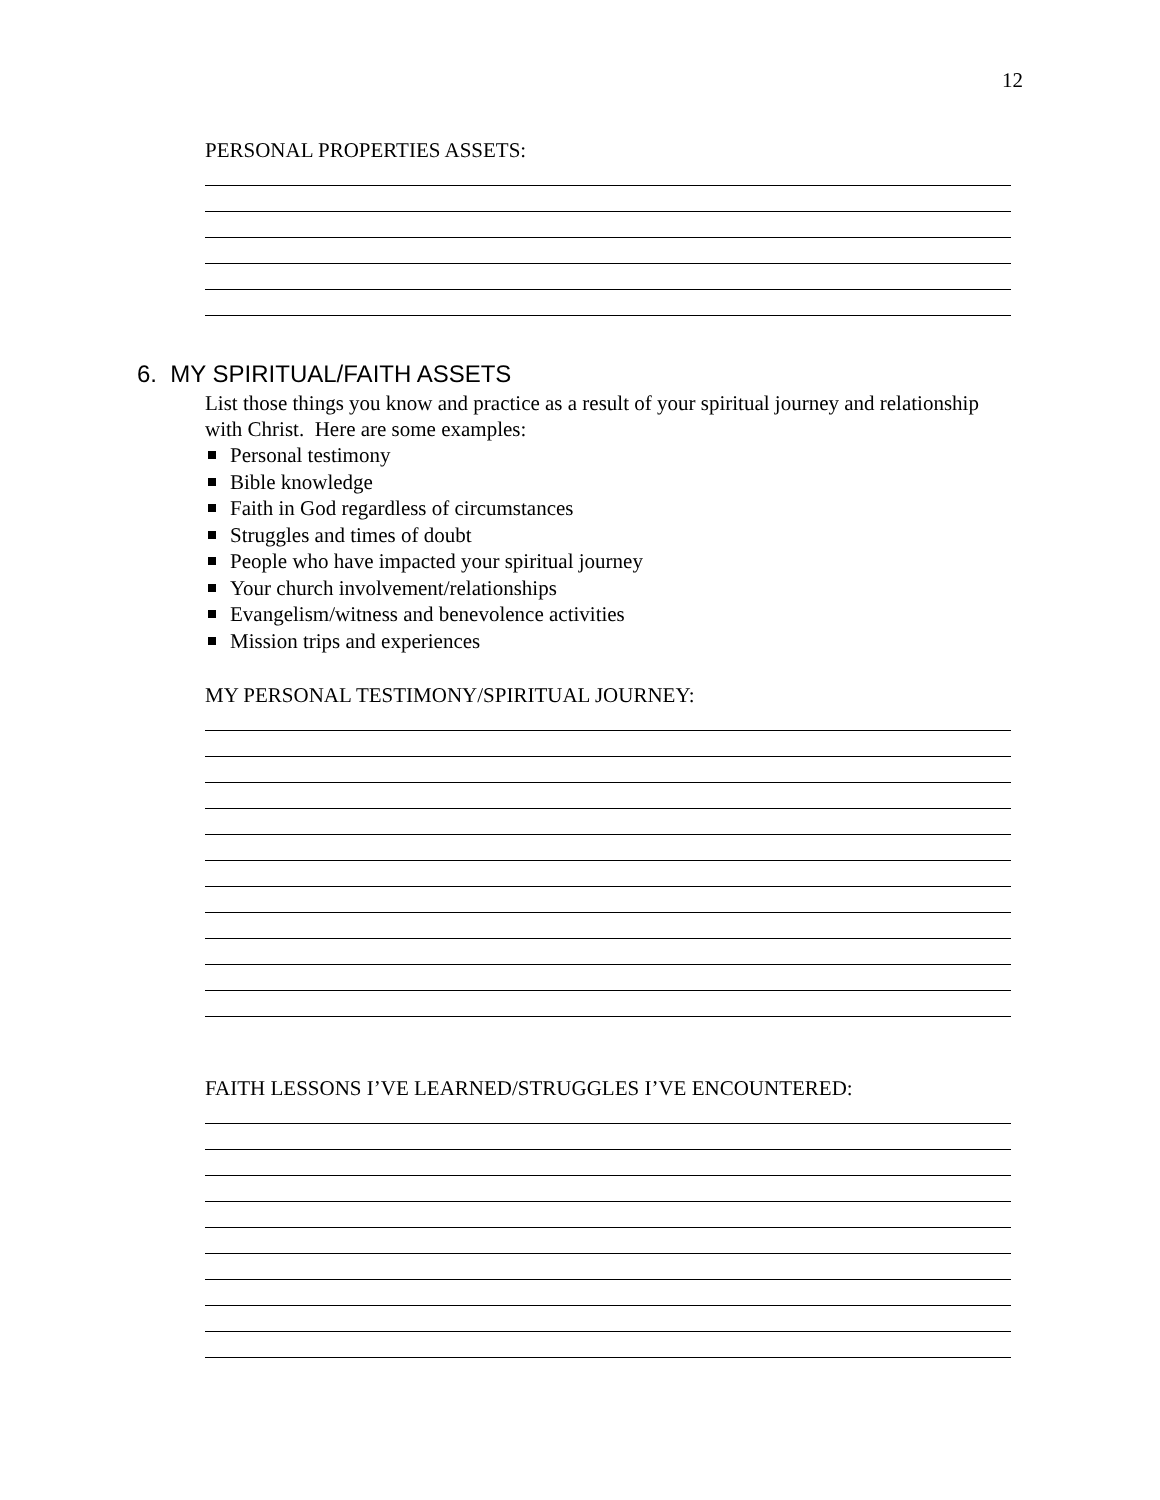12
PERSONAL PROPERTIES ASSETS:
6. MY SPIRITUAL/FAITH ASSETS
List those things you know and practice as a result of your spiritual journey and relationship with Christ. Here are some examples:
Personal testimony
Bible knowledge
Faith in God regardless of circumstances
Struggles and times of doubt
People who have impacted your spiritual journey
Your church involvement/relationships
Evangelism/witness and benevolence activities
Mission trips and experiences
MY PERSONAL TESTIMONY/SPIRITUAL JOURNEY:
FAITH LESSONS I’VE LEARNED/STRUGGLES I’VE ENCOUNTERED: